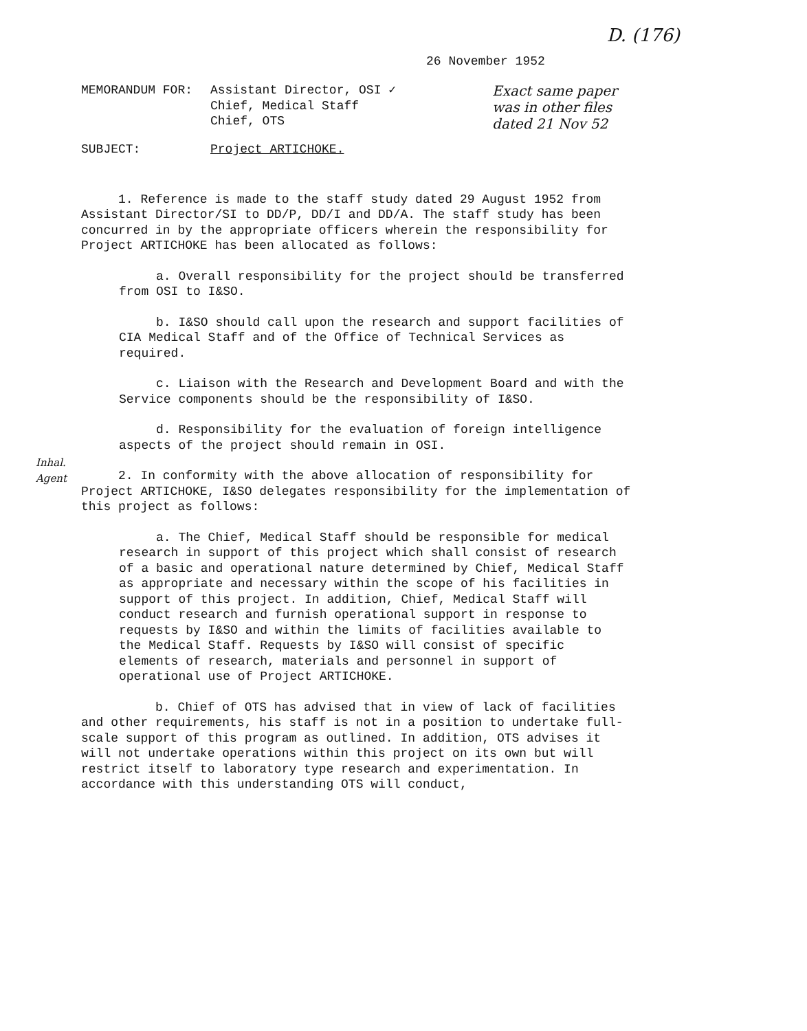D. (176)
26 November 1952
MEMORANDUM FOR: Assistant Director, OSI ✓
Chief, Medical Staff
Chief, OTS
Exact same paper
was in other files
dated 21 Nov 52
SUBJECT: Project ARTICHOKE.
1. Reference is made to the staff study dated 29 August 1952 from Assistant Director/SI to DD/P, DD/I and DD/A. The staff study has been concurred in by the appropriate officers wherein the responsibility for Project ARTICHOKE has been allocated as follows:
a. Overall responsibility for the project should be transferred from OSI to I&SO.
b. I&SO should call upon the research and support facilities of CIA Medical Staff and of the Office of Technical Services as required.
c. Liaison with the Research and Development Board and with the Service components should be the responsibility of I&SO.
d. Responsibility for the evaluation of foreign intelligence aspects of the project should remain in OSI.
2. In conformity with the above allocation of responsibility for Project ARTICHOKE, I&SO delegates responsibility for the implementation of this project as follows:
a. The Chief, Medical Staff should be responsible for medical research in support of this project which shall consist of research of a basic and operational nature determined by Chief, Medical Staff as appropriate and necessary within the scope of his facilities in support of this project. In addition, Chief, Medical Staff will conduct research and furnish operational support in response to requests by I&SO and within the limits of facilities available to the Medical Staff. Requests by I&SO will consist of specific elements of research, materials and personnel in support of operational use of Project ARTICHOKE.
b. Chief of OTS has advised that in view of lack of facilities and other requirements, his staff is not in a position to undertake full-scale support of this program as outlined. In addition, OTS advises it will not undertake operations within this project on its own but will restrict itself to laboratory type research and experimentation. In accordance with this understanding OTS will conduct,
Inhal.
Agent